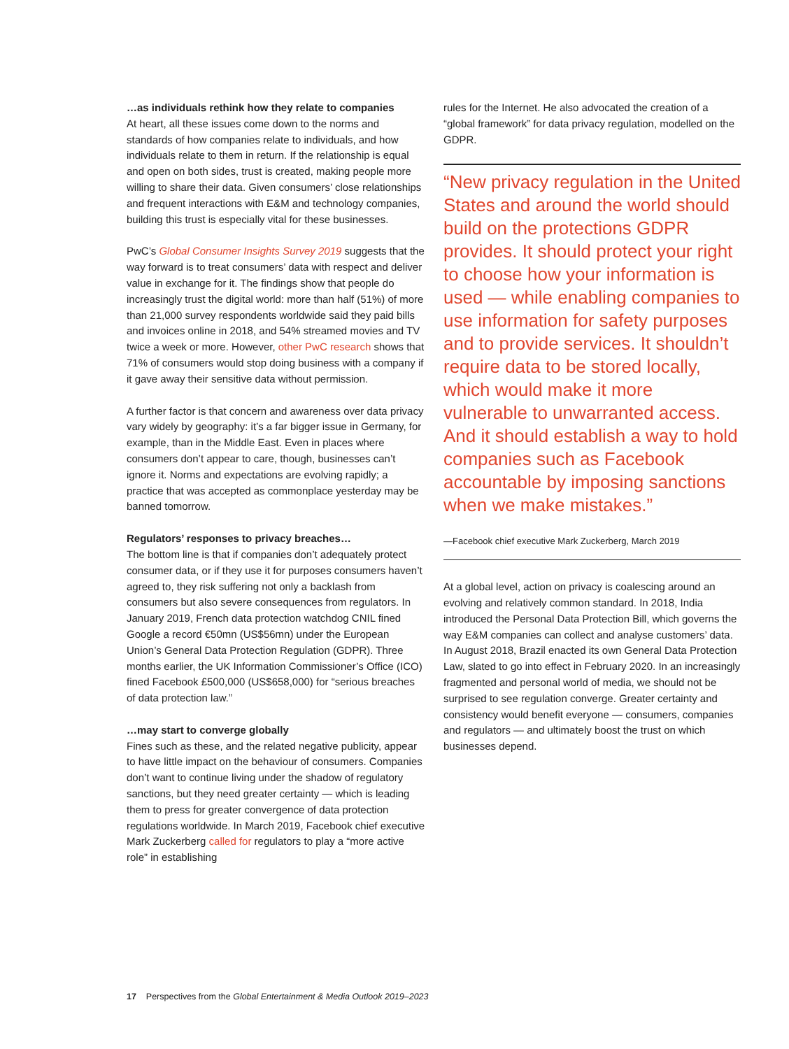…as individuals rethink how they relate to companies
At heart, all these issues come down to the norms and standards of how companies relate to individuals, and how individuals relate to them in return. If the relationship is equal and open on both sides, trust is created, making people more willing to share their data. Given consumers’ close relationships and frequent interactions with E&M and technology companies, building this trust is especially vital for these businesses.
PwC’s Global Consumer Insights Survey 2019 suggests that the way forward is to treat consumers’ data with respect and deliver value in exchange for it. The findings show that people do increasingly trust the digital world: more than half (51%) of more than 21,000 survey respondents worldwide said they paid bills and invoices online in 2018, and 54% streamed movies and TV twice a week or more. However, other PwC research shows that 71% of consumers would stop doing business with a company if it gave away their sensitive data without permission.
A further factor is that concern and awareness over data privacy vary widely by geography: it’s a far bigger issue in Germany, for example, than in the Middle East. Even in places where consumers don’t appear to care, though, businesses can’t ignore it. Norms and expectations are evolving rapidly; a practice that was accepted as commonplace yesterday may be banned tomorrow.
Regulators’ responses to privacy breaches…
The bottom line is that if companies don’t adequately protect consumer data, or if they use it for purposes consumers haven’t agreed to, they risk suffering not only a backlash from consumers but also severe consequences from regulators. In January 2019, French data protection watchdog CNIL fined Google a record €50mn (US$56mn) under the European Union’s General Data Protection Regulation (GDPR). Three months earlier, the UK Information Commissioner’s Office (ICO) fined Facebook £500,000 (US$658,000) for “serious breaches of data protection law.”
…may start to converge globally
Fines such as these, and the related negative publicity, appear to have little impact on the behaviour of consumers. Companies don’t want to continue living under the shadow of regulatory sanctions, but they need greater certainty — which is leading them to press for greater convergence of data protection regulations worldwide. In March 2019, Facebook chief executive Mark Zuckerberg called for regulators to play a “more active role” in establishing
rules for the Internet. He also advocated the creation of a “global framework” for data privacy regulation, modelled on the GDPR.
“New privacy regulation in the United States and around the world should build on the protections GDPR provides. It should protect your right to choose how your information is used — while enabling companies to use information for safety purposes and to provide services. It shouldn’t require data to be stored locally, which would make it more vulnerable to unwarranted access. And it should establish a way to hold companies such as Facebook accountable by imposing sanctions when we make mistakes.”
—Facebook chief executive Mark Zuckerberg, March 2019
At a global level, action on privacy is coalescing around an evolving and relatively common standard. In 2018, India introduced the Personal Data Protection Bill, which governs the way E&M companies can collect and analyse customers’ data. In August 2018, Brazil enacted its own General Data Protection Law, slated to go into effect in February 2020. In an increasingly fragmented and personal world of media, we should not be surprised to see regulation converge. Greater certainty and consistency would benefit everyone — consumers, companies and regulators — and ultimately boost the trust on which businesses depend.
17 Perspectives from the Global Entertainment & Media Outlook 2019–2023